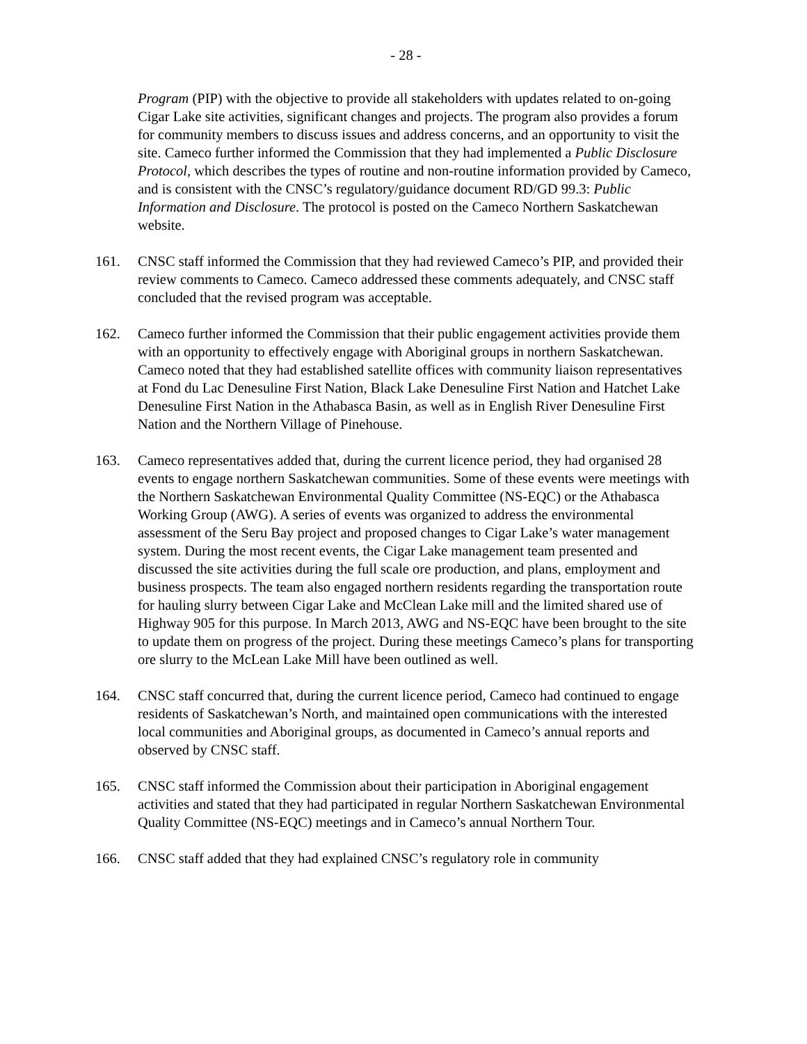- 28 -
Program (PIP) with the objective to provide all stakeholders with updates related to on-going Cigar Lake site activities, significant changes and projects. The program also provides a forum for community members to discuss issues and address concerns, and an opportunity to visit the site. Cameco further informed the Commission that they had implemented a Public Disclosure Protocol, which describes the types of routine and non-routine information provided by Cameco, and is consistent with the CNSC’s regulatory/guidance document RD/GD 99.3: Public Information and Disclosure. The protocol is posted on the Cameco Northern Saskatchewan website.
161. CNSC staff informed the Commission that they had reviewed Cameco’s PIP, and provided their review comments to Cameco. Cameco addressed these comments adequately, and CNSC staff concluded that the revised program was acceptable.
162. Cameco further informed the Commission that their public engagement activities provide them with an opportunity to effectively engage with Aboriginal groups in northern Saskatchewan. Cameco noted that they had established satellite offices with community liaison representatives at Fond du Lac Denesuline First Nation, Black Lake Denesuline First Nation and Hatchet Lake Denesuline First Nation in the Athabasca Basin, as well as in English River Denesuline First Nation and the Northern Village of Pinehouse.
163. Cameco representatives added that, during the current licence period, they had organised 28 events to engage northern Saskatchewan communities. Some of these events were meetings with the Northern Saskatchewan Environmental Quality Committee (NS-EQC) or the Athabasca Working Group (AWG). A series of events was organized to address the environmental assessment of the Seru Bay project and proposed changes to Cigar Lake’s water management system. During the most recent events, the Cigar Lake management team presented and discussed the site activities during the full scale ore production, and plans, employment and business prospects. The team also engaged northern residents regarding the transportation route for hauling slurry between Cigar Lake and McClean Lake mill and the limited shared use of Highway 905 for this purpose. In March 2013, AWG and NS-EQC have been brought to the site to update them on progress of the project. During these meetings Cameco’s plans for transporting ore slurry to the McLean Lake Mill have been outlined as well.
164. CNSC staff concurred that, during the current licence period, Cameco had continued to engage residents of Saskatchewan’s North, and maintained open communications with the interested local communities and Aboriginal groups, as documented in Cameco’s annual reports and observed by CNSC staff.
165. CNSC staff informed the Commission about their participation in Aboriginal engagement activities and stated that they had participated in regular Northern Saskatchewan Environmental Quality Committee (NS-EQC) meetings and in Cameco’s annual Northern Tour.
166. CNSC staff added that they had explained CNSC’s regulatory role in community